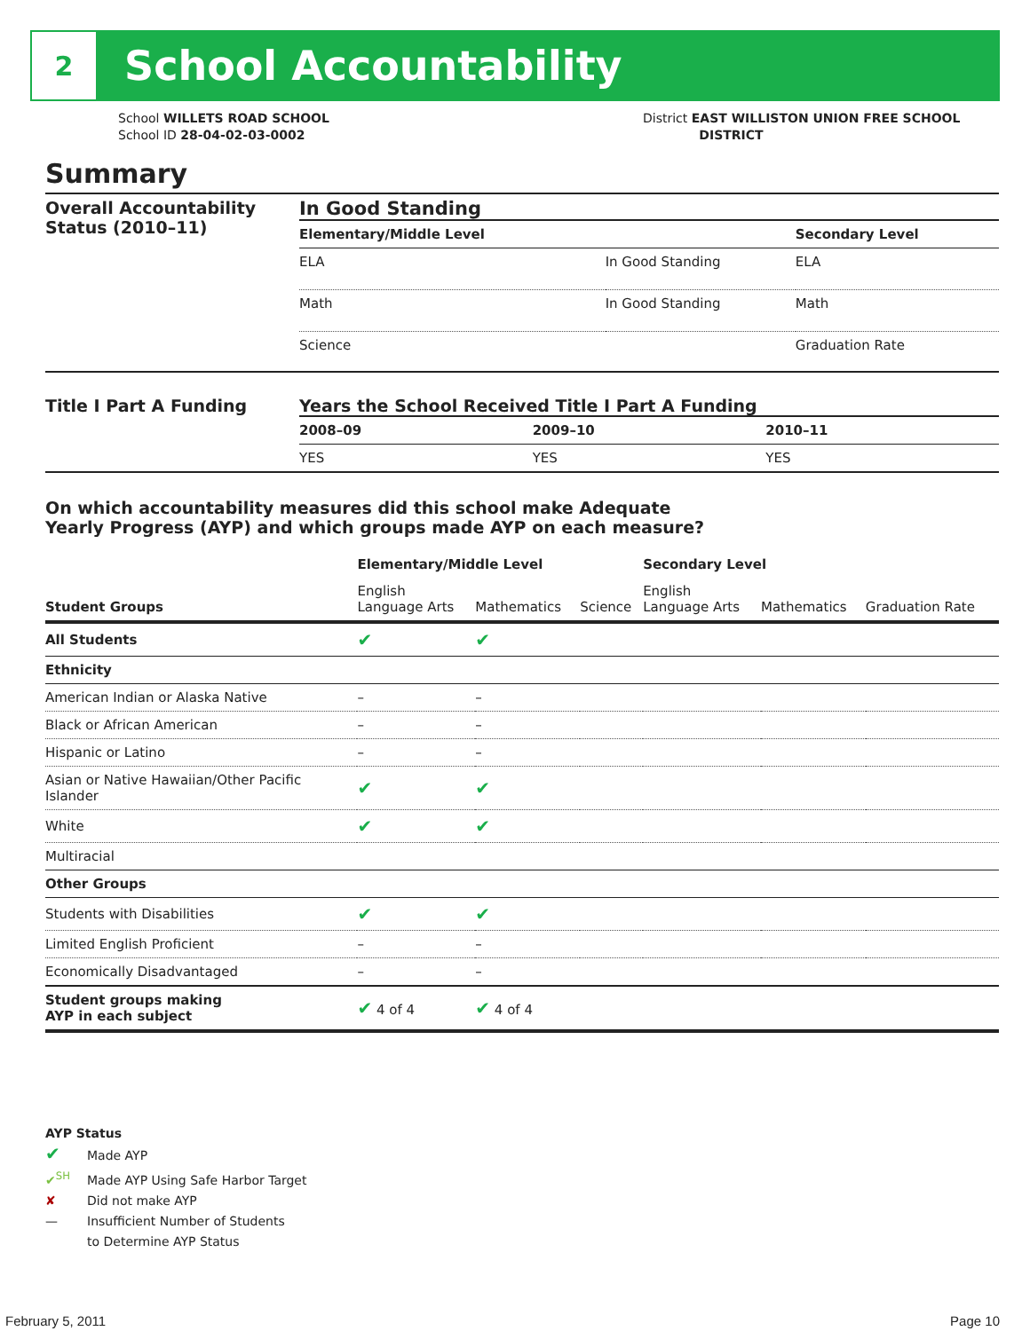2
School Accountability
School WILLETS ROAD SCHOOL
School ID 28-04-02-03-0002
District EAST WILLISTON UNION FREE SCHOOL
DISTRICT
Summary
Overall Accountability Status (2010–11)
In Good Standing
| Elementary/Middle Level | | Secondary Level |
| --- | --- | --- |
| ELA | In Good Standing | ELA |
| Math | In Good Standing | Math |
| Science | | Graduation Rate |
Title I Part A Funding Years the School Received Title I Part A Funding
| 2008–09 | 2009–10 | 2010–11 |
| --- | --- | --- |
| YES | YES | YES |
On which accountability measures did this school make Adequate
Yearly Progress (AYP) and which groups made AYP on each measure?
| | Elementary/Middle Level | | | Secondary Level | | |
| --- | --- | --- | --- | --- | --- | --- |
| Student Groups | English Language Arts | Mathematics | Science | English Language Arts | Mathematics | Graduation Rate |
| All Students | ✔ | ✔ | | | | |
| Ethnicity | | | | | | |
| American Indian or Alaska Native | – | – | | | | |
| Black or African American | – | – | | | | |
| Hispanic or Latino | – | – | | | | |
| Asian or Native Hawaiian/Other Pacific Islander | ✔ | ✔ | | | | |
| White | ✔ | ✔ | | | | |
| Multiracial | | | | | | |
| Other Groups | | | | | | |
| Students with Disabilities | ✔ | ✔ | | | | |
| Limited English Proficient | – | – | | | | |
| Economically Disadvantaged | – | – | | | | |
| Student groups making AYP in each subject | ✔ 4 of 4 | ✔ 4 of 4 | | | | |
AYP Status
✔ Made AYP
✔<sup>SH</sup> Made AYP Using Safe Harbor Target
✘ Did not make AYP
— Insufficient Number of Students
to Determine AYP Status
February 5, 2011 Page 10